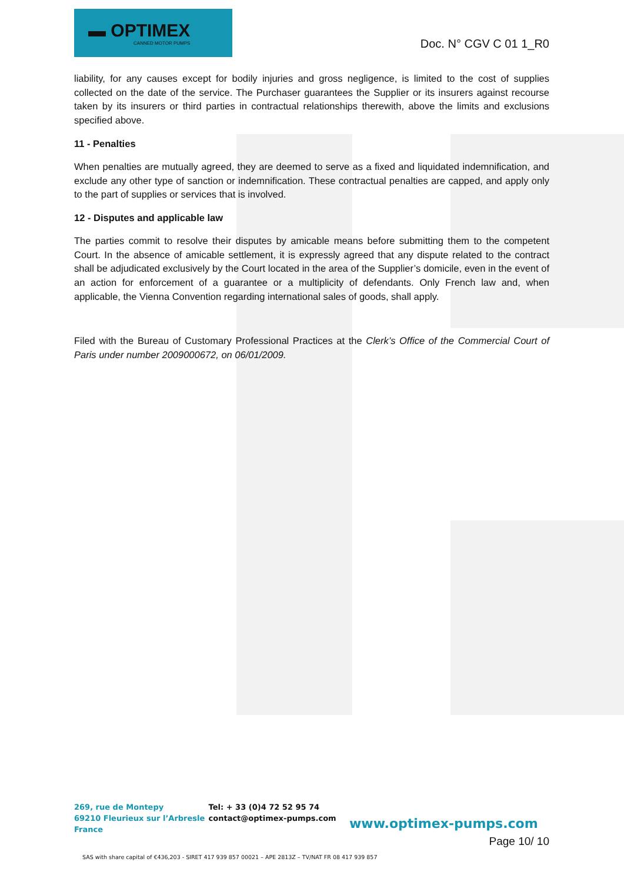▬ OPTIMEX
CANNED MOTOR PUMPS
Doc. N° CGV C 01 1_R0
liability, for any causes except for bodily injuries and gross negligence, is limited to the cost of supplies collected on the date of the service. The Purchaser guarantees the Supplier or its insurers against recourse taken by its insurers or third parties in contractual relationships therewith, above the limits and exclusions specified above.
11 - Penalties
When penalties are mutually agreed, they are deemed to serve as a fixed and liquidated indemnification, and exclude any other type of sanction or indemnification. These contractual penalties are capped, and apply only to the part of supplies or services that is involved.
12 - Disputes and applicable law
The parties commit to resolve their disputes by amicable means before submitting them to the competent Court. In the absence of amicable settlement, it is expressly agreed that any dispute related to the contract shall be adjudicated exclusively by the Court located in the area of the Supplier’s domicile, even in the event of an action for enforcement of a guarantee or a multiplicity of defendants. Only French law and, when applicable, the Vienna Convention regarding international sales of goods, shall apply.
Filed with the Bureau of Customary Professional Practices at the Clerk’s Office of the Commercial Court of Paris under number 2009000672, on 06/01/2009.
269, rue de Montepy
69210 Fleurieux sur l’Arbresle
France
Tel: + 33 (0)4 72 52 95 74
contact@optimex-pumps.com
www.optimex-pumps.com
Page 10/ 10
SAS with share capital of €436,203 - SIRET 417 939 857 00021 – APE 2813Z – TV/NAT FR 08 417 939 857